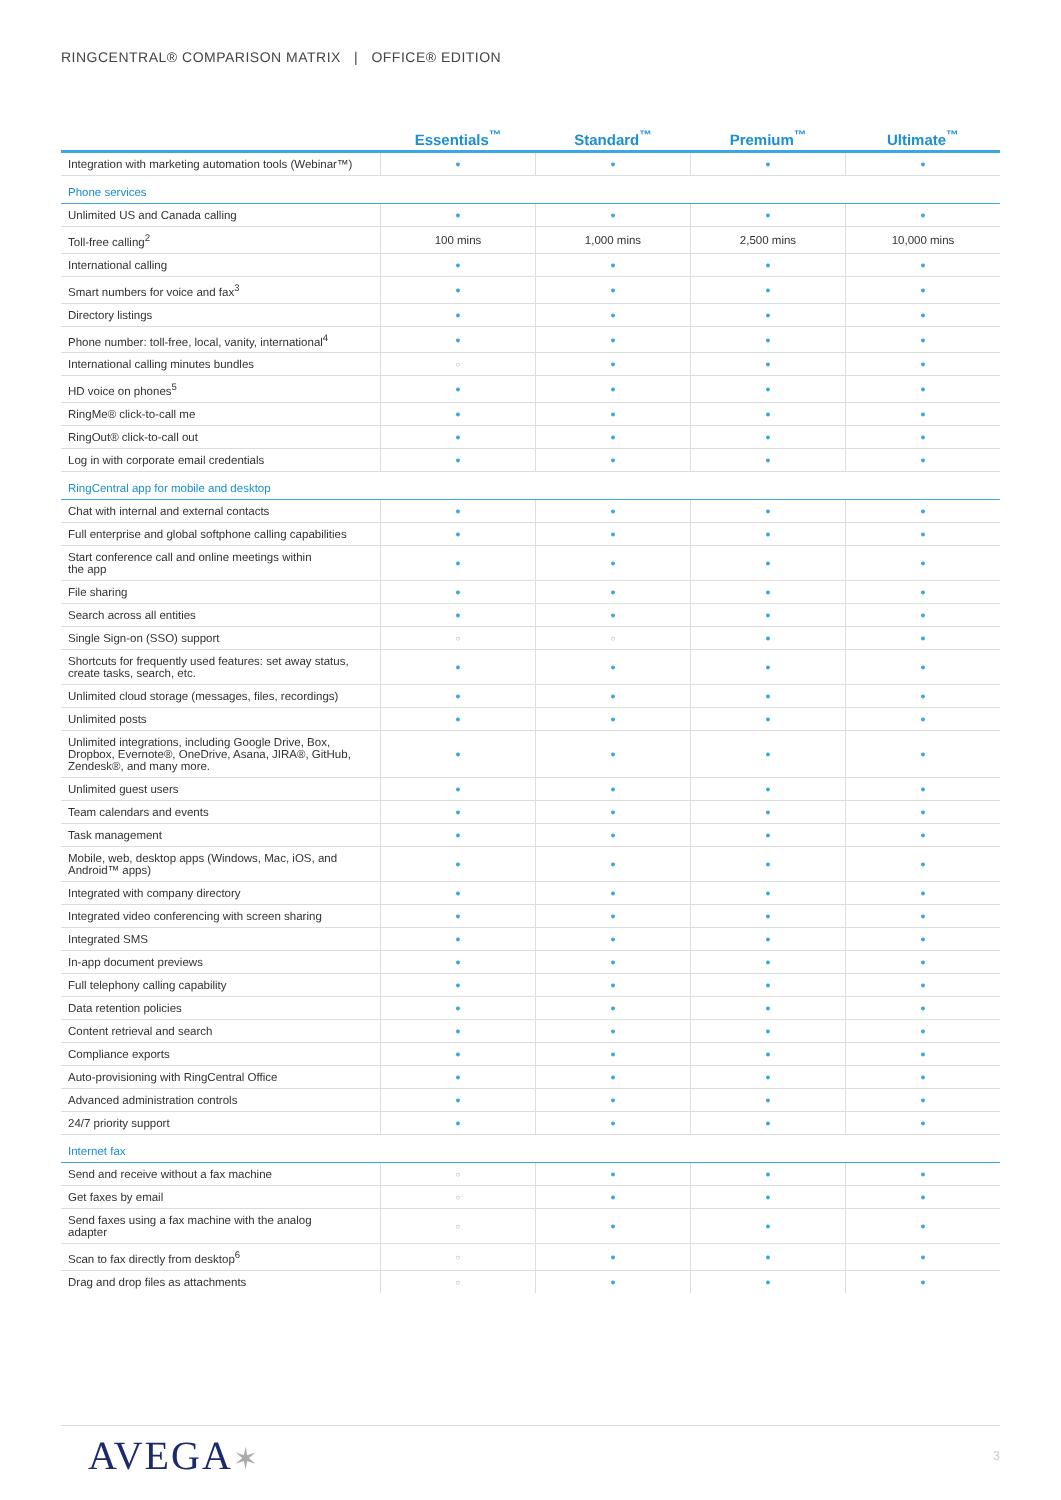RINGCENTRAL® COMPARISON MATRIX | OFFICE® EDITION
| | Essentials<sup>™</sup> | Standard<sup>™</sup> | Premium<sup>™</sup> | Ultimate<sup>™</sup> |
| --- | --- | --- | --- | --- |
| Integration with marketing automation tools (Webinar™) | ● | ● | ● | ● |
| Phone services | | | | |
| Unlimited US and Canada calling | ● | ● | ● | ● |
| Toll-free calling<sup>2</sup> | 100 mins | 1,000 mins | 2,500 mins | 10,000 mins |
| International calling | ● | ● | ● | ● |
| Smart numbers for voice and fax<sup>3</sup> | ● | ● | ● | ● |
| Directory listings | ● | ● | ● | ● |
| Phone number: toll-free, local, vanity, international<sup>4</sup> | ● | ● | ● | ● |
| International calling minutes bundles | ○ | ● | ● | ● |
| HD voice on phones<sup>5</sup> | ● | ● | ● | ● |
| RingMe® click-to-call me | ● | ● | ● | ● |
| RingOut® click-to-call out | ● | ● | ● | ● |
| Log in with corporate email credentials | ● | ● | ● | ● |
| RingCentral app for mobile and desktop | | | | |
| Chat with internal and external contacts | ● | ● | ● | ● |
| Full enterprise and global softphone calling capabilities | ● | ● | ● | ● |
| Start conference call and online meetings within the app | ● | ● | ● | ● |
| File sharing | ● | ● | ● | ● |
| Search across all entities | ● | ● | ● | ● |
| Single Sign-on (SSO) support | ○ | ○ | ● | ● |
| Shortcuts for frequently used features: set away status, create tasks, search, etc. | ● | ● | ● | ● |
| Unlimited cloud storage (messages, files, recordings) | ● | ● | ● | ● |
| Unlimited posts | ● | ● | ● | ● |
| Unlimited integrations, including Google Drive, Box, Dropbox, Evernote®, OneDrive, Asana, JIRA®, GitHub, Zendesk®, and many more. | ● | ● | ● | ● |
| Unlimited guest users | ● | ● | ● | ● |
| Team calendars and events | ● | ● | ● | ● |
| Task management | ● | ● | ● | ● |
| Mobile, web, desktop apps (Windows, Mac, iOS, and Android™ apps) | ● | ● | ● | ● |
| Integrated with company directory | ● | ● | ● | ● |
| Integrated video conferencing with screen sharing | ● | ● | ● | ● |
| Integrated SMS | ● | ● | ● | ● |
| In-app document previews | ● | ● | ● | ● |
| Full telephony calling capability | ● | ● | ● | ● |
| Data retention policies | ● | ● | ● | ● |
| Content retrieval and search | ● | ● | ● | ● |
| Compliance exports | ● | ● | ● | ● |
| Auto-provisioning with RingCentral Office | ● | ● | ● | ● |
| Advanced administration controls | ● | ● | ● | ● |
| 24/7 priority support | ● | ● | ● | ● |
| Internet fax | | | | |
| Send and receive without a fax machine | ○ | ● | ● | ● |
| Get faxes by email | ○ | ● | ● | ● |
| Send faxes using a fax machine with the analog adapter | ○ | ● | ● | ● |
| Scan to fax directly from desktop<sup>6</sup> | ○ | ● | ● | ● |
| Drag and drop files as attachments | ○ | ● | ● | ● |
AVEGA✶ 3